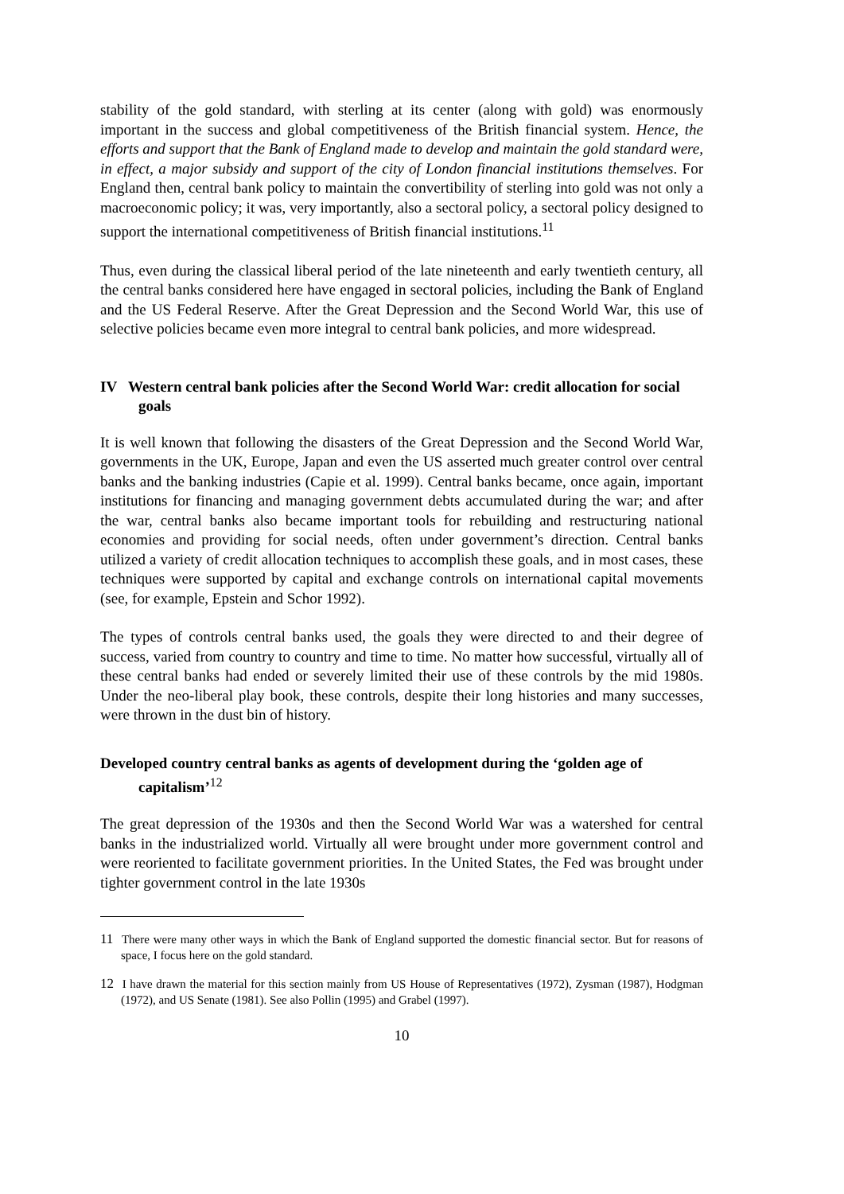stability of the gold standard, with sterling at its center (along with gold) was enormously important in the success and global competitiveness of the British financial system. Hence, the efforts and support that the Bank of England made to develop and maintain the gold standard were, in effect, a major subsidy and support of the city of London financial institutions themselves. For England then, central bank policy to maintain the convertibility of sterling into gold was not only a macroeconomic policy; it was, very importantly, also a sectoral policy, a sectoral policy designed to support the international competitiveness of British financial institutions.<sup>11</sup>
Thus, even during the classical liberal period of the late nineteenth and early twentieth century, all the central banks considered here have engaged in sectoral policies, including the Bank of England and the US Federal Reserve. After the Great Depression and the Second World War, this use of selective policies became even more integral to central bank policies, and more widespread.
IV Western central bank policies after the Second World War: credit allocation for social goals
It is well known that following the disasters of the Great Depression and the Second World War, governments in the UK, Europe, Japan and even the US asserted much greater control over central banks and the banking industries (Capie et al. 1999). Central banks became, once again, important institutions for financing and managing government debts accumulated during the war; and after the war, central banks also became important tools for rebuilding and restructuring national economies and providing for social needs, often under government’s direction. Central banks utilized a variety of credit allocation techniques to accomplish these goals, and in most cases, these techniques were supported by capital and exchange controls on international capital movements (see, for example, Epstein and Schor 1992).
The types of controls central banks used, the goals they were directed to and their degree of success, varied from country to country and time to time. No matter how successful, virtually all of these central banks had ended or severely limited their use of these controls by the mid 1980s. Under the neo-liberal play book, these controls, despite their long histories and many successes, were thrown in the dust bin of history.
Developed country central banks as agents of development during the ‘golden age of capitalism’<sup>12</sup>
The great depression of the 1930s and then the Second World War was a watershed for central banks in the industrialized world. Virtually all were brought under more government control and were reoriented to facilitate government priorities. In the United States, the Fed was brought under tighter government control in the late 1930s
<sup>11</sup> There were many other ways in which the Bank of England supported the domestic financial sector. But for reasons of space, I focus here on the gold standard.
<sup>12</sup> I have drawn the material for this section mainly from US House of Representatives (1972), Zysman (1987), Hodgman (1972), and US Senate (1981). See also Pollin (1995) and Grabel (1997).
10